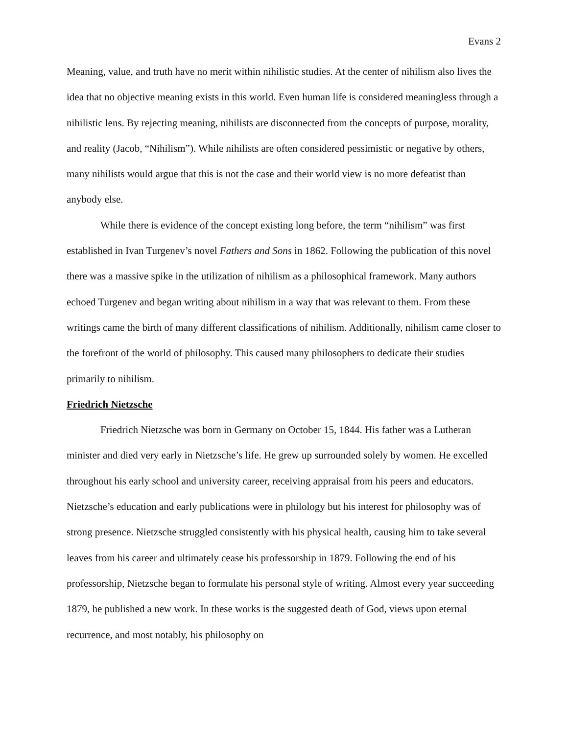Evans 2
Meaning, value, and truth have no merit within nihilistic studies. At the center of nihilism also lives the idea that no objective meaning exists in this world. Even human life is considered meaningless through a nihilistic lens. By rejecting meaning, nihilists are disconnected from the concepts of purpose, morality, and reality (Jacob, “Nihilism”). While nihilists are often considered pessimistic or negative by others, many nihilists would argue that this is not the case and their world view is no more defeatist than anybody else.
While there is evidence of the concept existing long before, the term “nihilism” was first established in Ivan Turgenev’s novel Fathers and Sons in 1862. Following the publication of this novel there was a massive spike in the utilization of nihilism as a philosophical framework. Many authors echoed Turgenev and began writing about nihilism in a way that was relevant to them. From these writings came the birth of many different classifications of nihilism. Additionally, nihilism came closer to the forefront of the world of philosophy. This caused many philosophers to dedicate their studies primarily to nihilism.
Friedrich Nietzsche
Friedrich Nietzsche was born in Germany on October 15, 1844. His father was a Lutheran minister and died very early in Nietzsche’s life. He grew up surrounded solely by women. He excelled throughout his early school and university career, receiving appraisal from his peers and educators. Nietzsche’s education and early publications were in philology but his interest for philosophy was of strong presence. Nietzsche struggled consistently with his physical health, causing him to take several leaves from his career and ultimately cease his professorship in 1879. Following the end of his professorship, Nietzsche began to formulate his personal style of writing. Almost every year succeeding 1879, he published a new work. In these works is the suggested death of God, views upon eternal recurrence, and most notably, his philosophy on